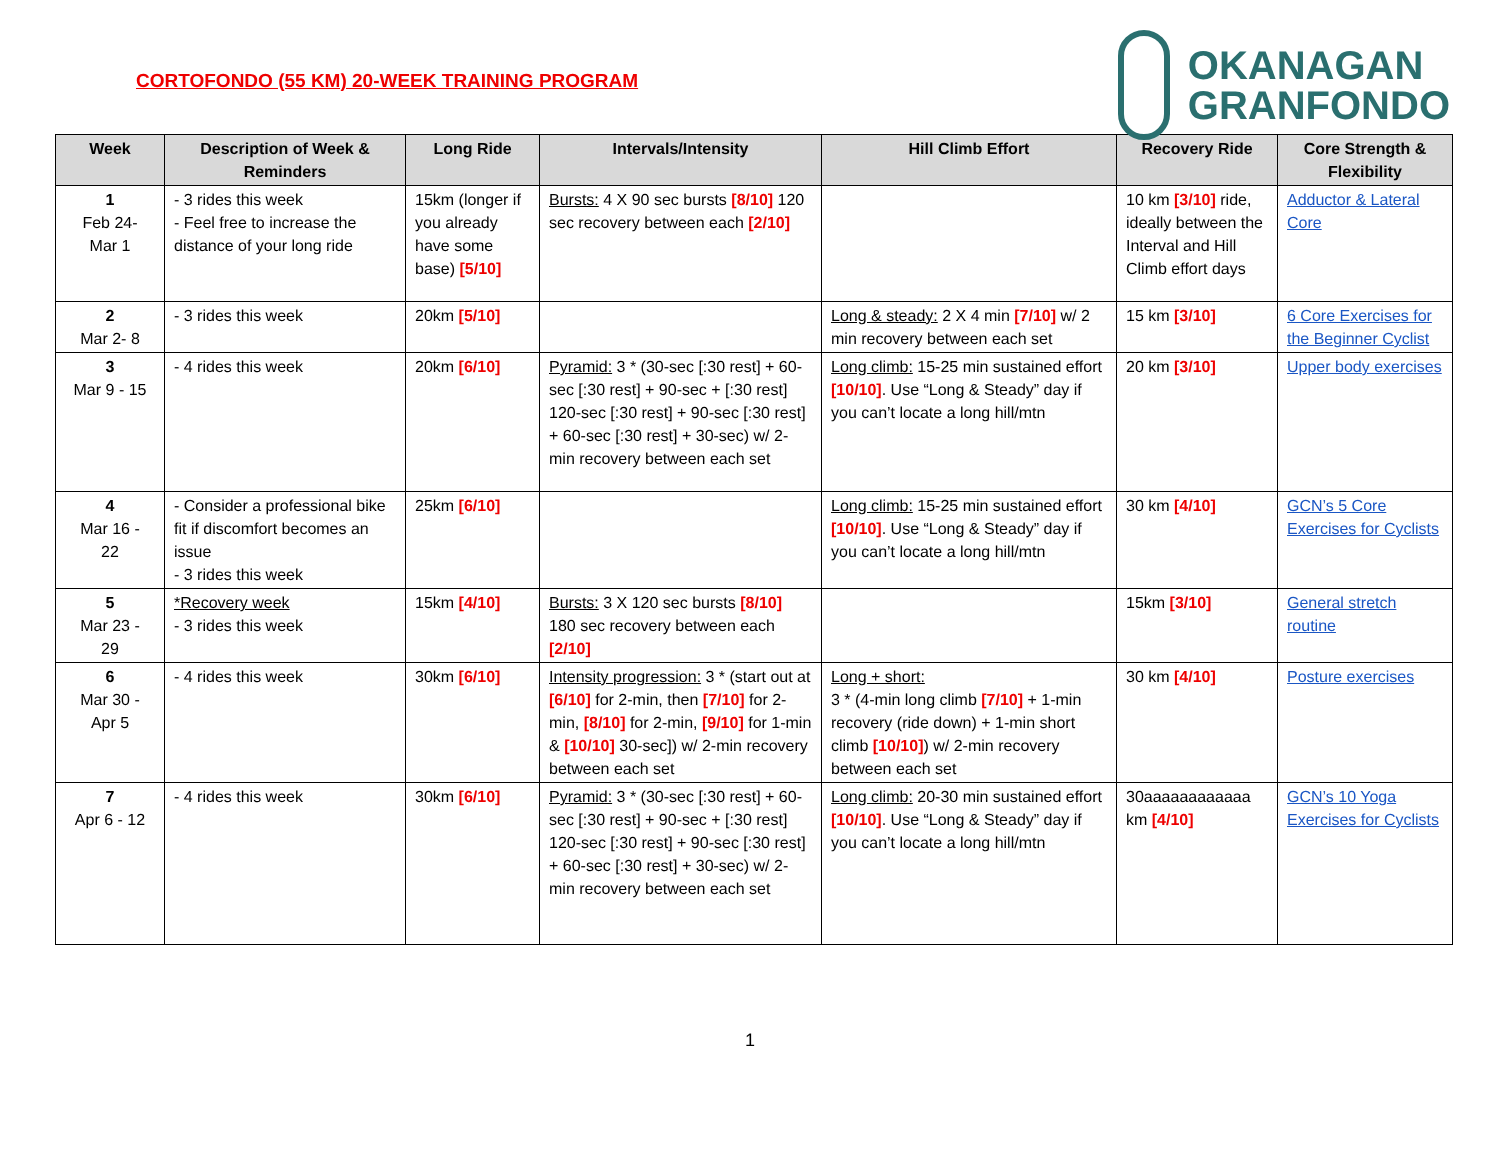CORTOFONDO (55 KM) 20-WEEK TRAINING PROGRAM
OKANAGAN
GRANFONDO
| Week | Description of Week & Reminders | Long Ride | Intervals/Intensity | Hill Climb Effort | Recovery Ride | Core Strength & Flexibility |
| --- | --- | --- | --- | --- | --- | --- |
| 1 Feb 24- Mar 1 | - 3 rides this week - Feel free to increase the distance of your long ride | 15km (longer if you already have some base) [5/10] | Bursts: 4 X 90 sec bursts [8/10] 120 sec recovery between each [2/10] | | 10 km [3/10] ride, ideally between the Interval and Hill Climb effort days | Adductor & Lateral Core |
| 2 Mar 2- 8 | - 3 rides this week | 20km [5/10] | | Long & steady: 2 X 4 min [7/10] w/ 2 min recovery between each set | 15 km [3/10] | 6 Core Exercises for the Beginner Cyclist |
| 3 Mar 9 - 15 | - 4 rides this week | 20km [6/10] | Pyramid: 3 * (30-sec [:30 rest] + 60-sec [:30 rest] + 90-sec + [:30 rest] 120-sec [:30 rest] + 90-sec [:30 rest] + 60-sec [:30 rest] + 30-sec) w/ 2-min recovery between each set | Long climb: 15-25 min sustained effort [10/10] . Use “Long & Steady” day if you can’t locate a long hill/mtn | 20 km [3/10] | Upper body exercises |
| 4 Mar 16 - 22 | - Consider a professional bike fit if discomfort becomes an issue - 3 rides this week | 25km [6/10] | | Long climb: 15-25 min sustained effort [10/10] . Use “Long & Steady” day if you can’t locate a long hill/mtn | 30 km [4/10] | GCN’s 5 Core Exercises for Cyclists |
| 5 Mar 23 - 29 | *Recovery week - 3 rides this week | 15km [4/10] | Bursts: 3 X 120 sec bursts [8/10] 180 sec recovery between each [2/10] | | 15km [3/10] | General stretch routine |
| 6 Mar 30 - Apr 5 | - 4 rides this week | 30km [6/10] | Intensity progression: 3 * (start out at [6/10] for 2-min, then [7/10] for 2-min, [8/10] for 2-min, [9/10] for 1-min & [10/10] 30-sec]) w/ 2-min recovery between each set | Long + short: 3 * (4-min long climb [7/10] + 1-min recovery (ride down) + 1-min short climb [10/10] ) w/ 2-min recovery between each set | 30 km [4/10] | Posture exercises |
| 7 Apr 6 - 12 | - 4 rides this week | 30km [6/10] | Pyramid: 3 * (30-sec [:30 rest] + 60-sec [:30 rest] + 90-sec + [:30 rest] 120-sec [:30 rest] + 90-sec [:30 rest] + 60-sec [:30 rest] + 30-sec) w/ 2-min recovery between each set | Long climb: 20-30 min sustained effort [10/10] . Use “Long & Steady” day if you can’t locate a long hill/mtn | 30aaaaaaaaaaaa km [4/10] | GCN’s 10 Yoga Exercises for Cyclists |
1